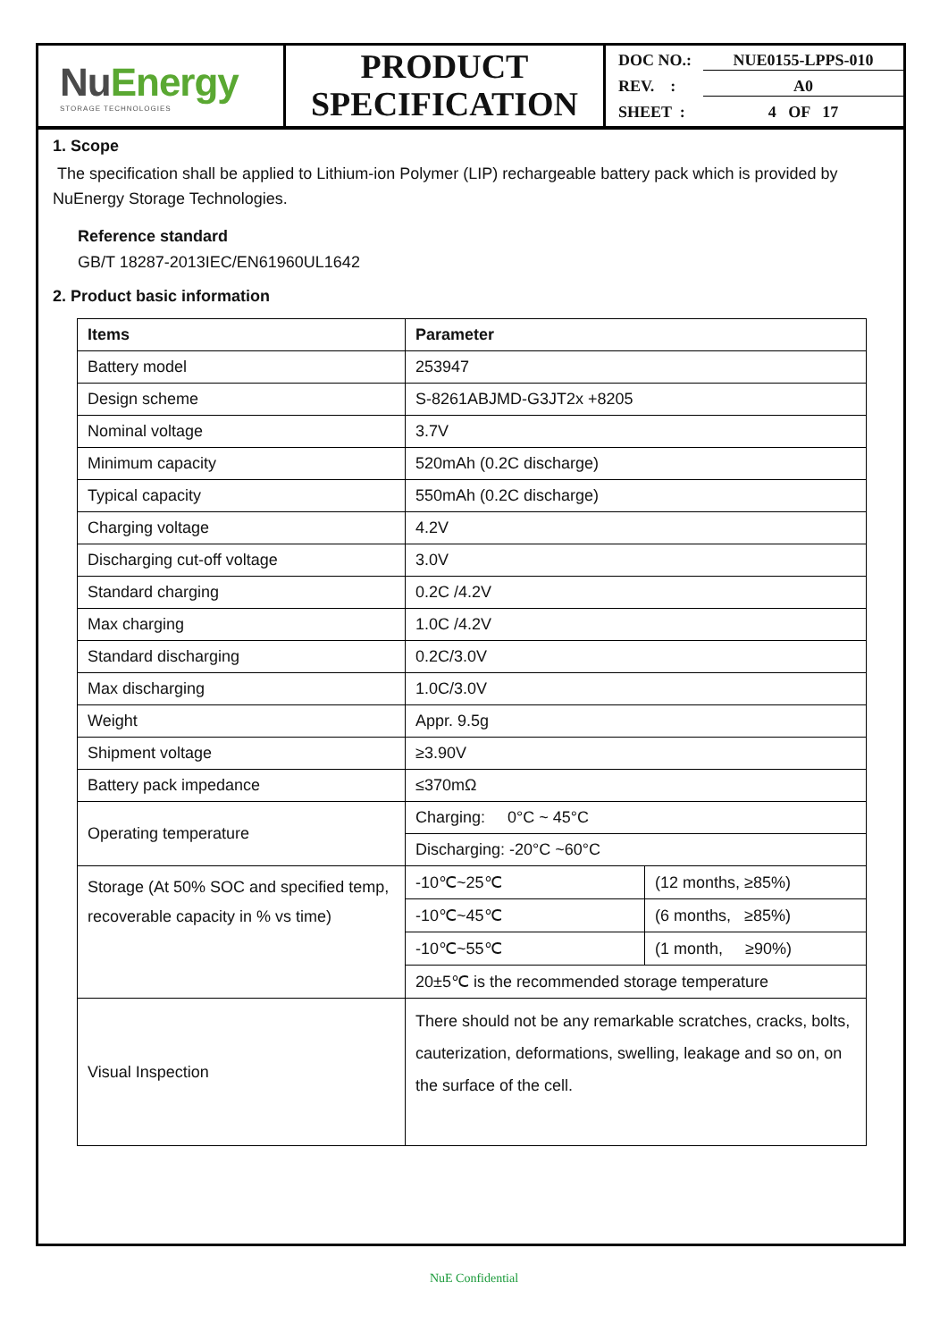NuEnergy
STORAGE TECHNOLOGIES
PRODUCT
SPECIFICATION
DOC NO.: NUE0155-LPPS-010
REV. : A0
SHEET : 4 OF 17
1. Scope
The specification shall be applied to Lithium-ion Polymer (LIP) rechargeable battery pack which is provided by NuEnergy Storage Technologies.
Reference standard
GB/T 18287-2013IEC/EN61960UL1642
2. Product basic information
| Items | Parameter | |
| --- | --- | --- |
| Battery model | 253947 | |
| Design scheme | S-8261ABJMD-G3JT2x +8205 | |
| Nominal voltage | 3.7V | |
| Minimum capacity | 520mAh (0.2C discharge) | |
| Typical capacity | 550mAh (0.2C discharge) | |
| Charging voltage | 4.2V | |
| Discharging cut-off voltage | 3.0V | |
| Standard charging | 0.2C /4.2V | |
| Max charging | 1.0C /4.2V | |
| Standard discharging | 0.2C/3.0V | |
| Max discharging | 1.0C/3.0V | |
| Weight | Appr. 9.5g | |
| Shipment voltage | ≥3.90V | |
| Battery pack impedance | ≤370mΩ | |
| Operating temperature | Charging: 0°C ~ 45°C | |
| | Discharging: -20°C ~60°C | |
| Storage (At 50% SOC and specified temp, recoverable capacity in % vs time) | -10℃~25℃ | (12 months, ≥85%) |
| | -10℃~45℃ | (6 months, ≥85%) |
| | -10℃~55℃ | (1 month, ≥90%) |
| | 20±5℃ is the recommended storage temperature | |
| Visual Inspection | There should not be any remarkable scratches, cracks, bolts, cauterization, deformations, swelling, leakage and so on, on the surface of the cell. | |
NuE Confidential